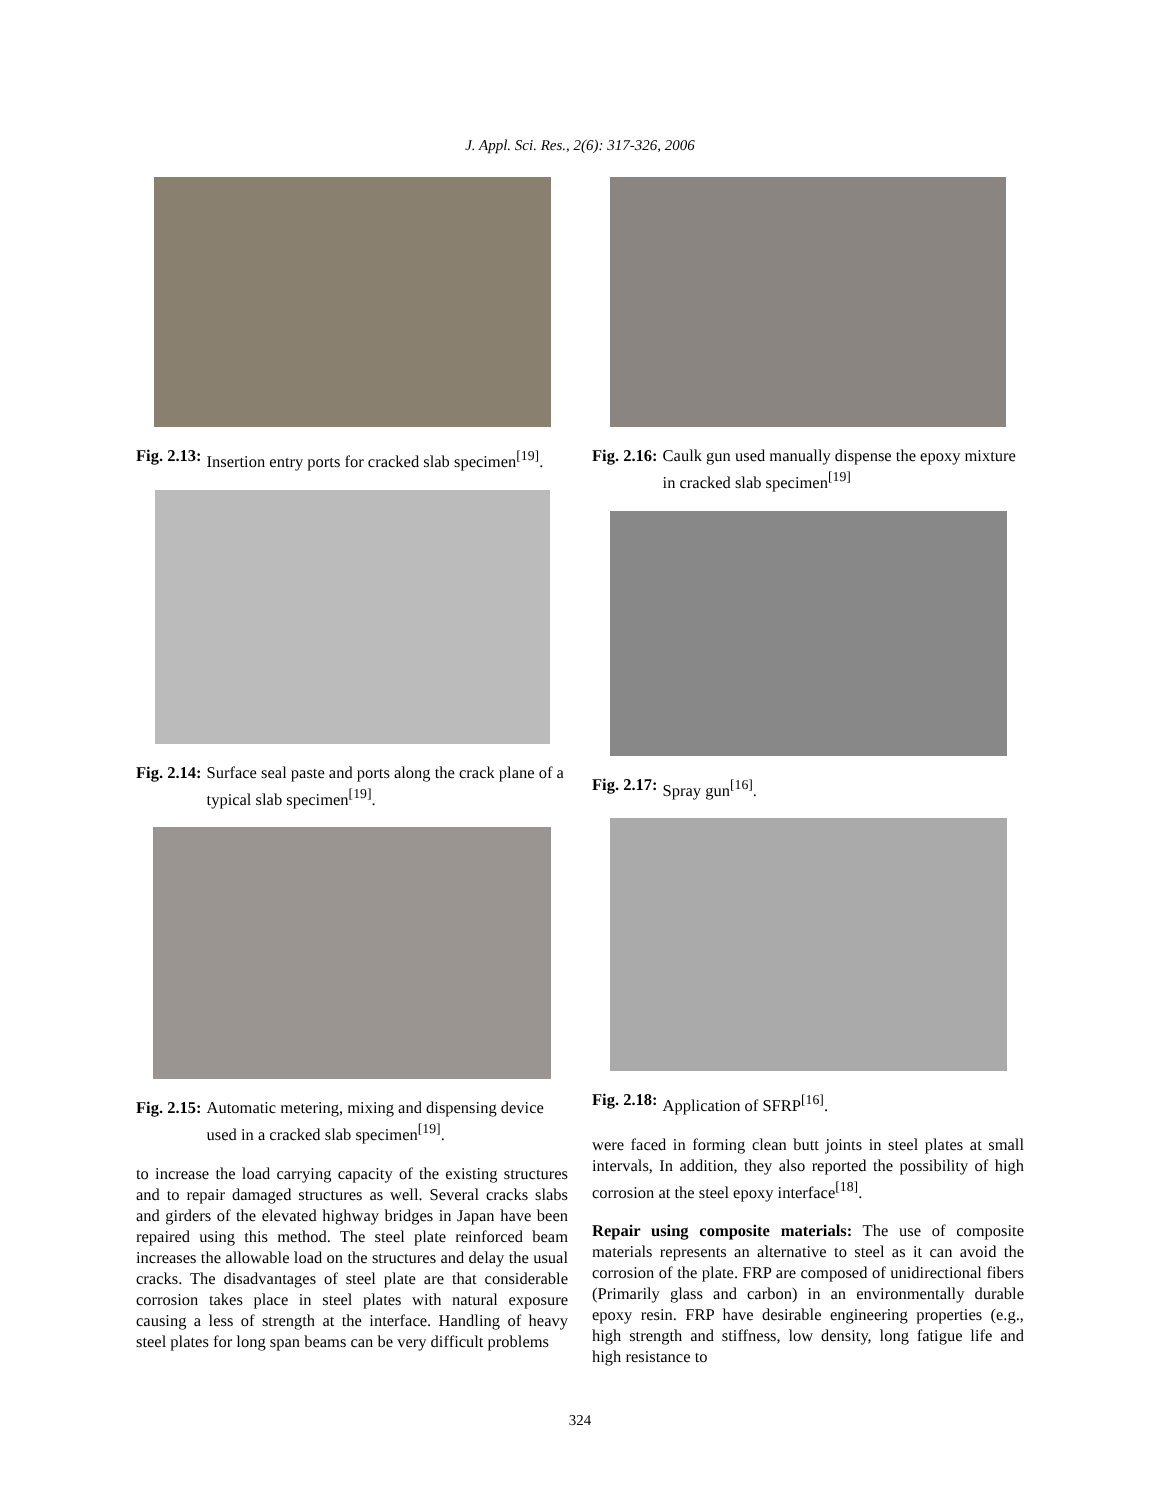J. Appl. Sci. Res., 2(6): 317-326, 2006
Fig. 2.13: Insertion entry ports for cracked slab specimen<sup>[19]</sup>.
Fig. 2.14: Surface seal paste and ports along the crack plane of a typical slab specimen<sup>[19]</sup>.
Fig. 2.15: Automatic metering, mixing and dispensing device used in a cracked slab specimen<sup>[19]</sup>.
to increase the load carrying capacity of the existing structures and to repair damaged structures as well. Several cracks slabs and girders of the elevated highway bridges in Japan have been repaired using this method. The steel plate reinforced beam increases the allowable load on the structures and delay the usual cracks. The disadvantages of steel plate are that considerable corrosion takes place in steel plates with natural exposure causing a less of strength at the interface. Handling of heavy steel plates for long span beams can be very difficult problems
Fig. 2.16: Caulk gun used manually dispense the epoxy mixture in cracked slab specimen<sup>[19]</sup>
Fig. 2.17: Spray gun<sup>[16]</sup>.
Fig. 2.18: Application of SFRP<sup>[16]</sup>.
were faced in forming clean butt joints in steel plates at small intervals, In addition, they also reported the possibility of high corrosion at the steel epoxy interface<sup>[18]</sup>.
Repair using composite materials: The use of composite materials represents an alternative to steel as it can avoid the corrosion of the plate. FRP are composed of unidirectional fibers (Primarily glass and carbon) in an environmentally durable epoxy resin. FRP have desirable engineering properties (e.g., high strength and stiffness, low density, long fatigue life and high resistance to
324